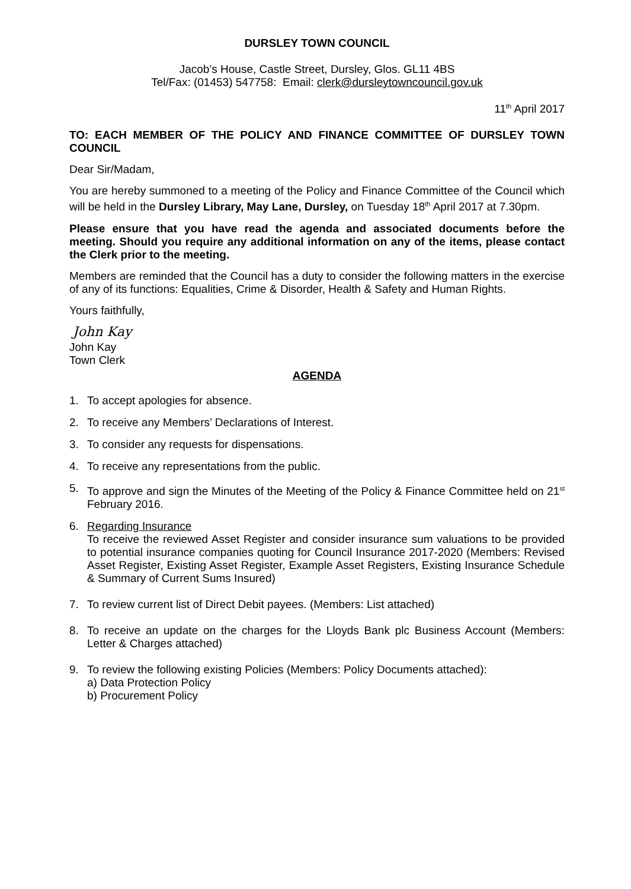DURSLEY TOWN COUNCIL
Jacob’s House, Castle Street, Dursley, Glos. GL11 4BS
Tel/Fax: (01453) 547758: Email: clerk@dursleytowncouncil.gov.uk
11<sup>th</sup> April 2017
TO: EACH MEMBER OF THE POLICY AND FINANCE COMMITTEE OF DURSLEY TOWN COUNCIL
Dear Sir/Madam,
You are hereby summoned to a meeting of the Policy and Finance Committee of the Council which will be held in the Dursley Library, May Lane, Dursley, on Tuesday 18<sup>th</sup> April 2017 at 7.30pm.
Please ensure that you have read the agenda and associated documents before the meeting. Should you require any additional information on any of the items, please contact the Clerk prior to the meeting.
Members are reminded that the Council has a duty to consider the following matters in the exercise of any of its functions: Equalities, Crime & Disorder, Health & Safety and Human Rights.
Yours faithfully,
John Kay
John Kay
Town Clerk
AGENDA
1. To accept apologies for absence.
2. To receive any Members’ Declarations of Interest.
3. To consider any requests for dispensations.
4. To receive any representations from the public.
5. To approve and sign the Minutes of the Meeting of the Policy & Finance Committee held on 21<sup>st</sup> February 2016.
6. Regarding Insurance
To receive the reviewed Asset Register and consider insurance sum valuations to be provided to potential insurance companies quoting for Council Insurance 2017-2020 (Members: Revised Asset Register, Existing Asset Register, Example Asset Registers, Existing Insurance Schedule & Summary of Current Sums Insured)
7. To review current list of Direct Debit payees. (Members: List attached)
8. To receive an update on the charges for the Lloyds Bank plc Business Account (Members: Letter & Charges attached)
9. To review the following existing Policies (Members: Policy Documents attached):
a) Data Protection Policy
b) Procurement Policy